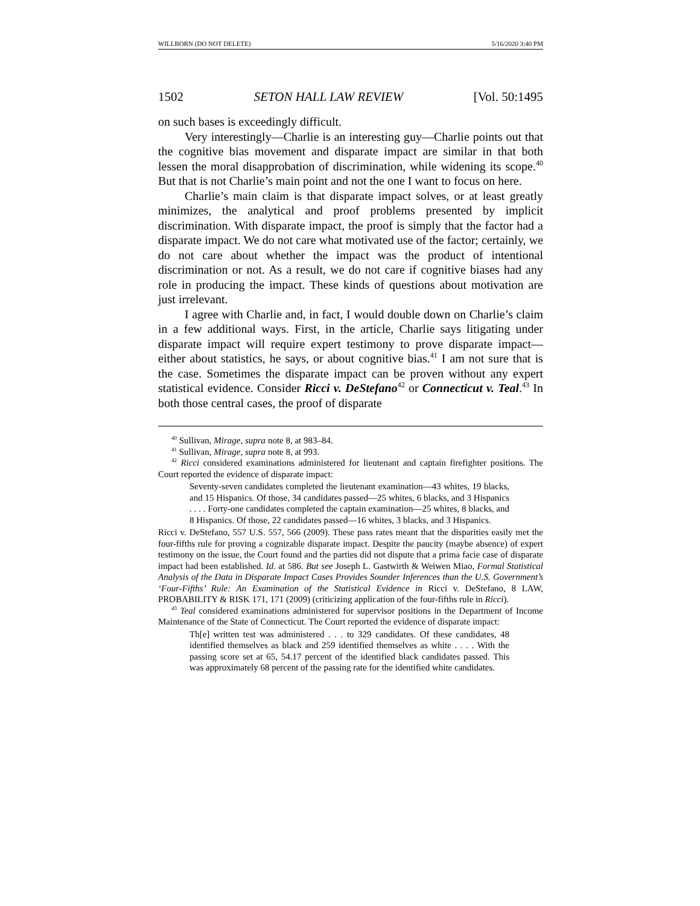WILLBORN (DO NOT DELETE) 5/16/2020 3:40 PM
1502 SETON HALL LAW REVIEW [Vol. 50:1495
on such bases is exceedingly difficult.
Very interestingly—Charlie is an interesting guy—Charlie points out that the cognitive bias movement and disparate impact are similar in that both lessen the moral disapprobation of discrimination, while widening its scope.<sup>40</sup> But that is not Charlie’s main point and not the one I want to focus on here.
Charlie’s main claim is that disparate impact solves, or at least greatly minimizes, the analytical and proof problems presented by implicit discrimination. With disparate impact, the proof is simply that the factor had a disparate impact. We do not care what motivated use of the factor; certainly, we do not care about whether the impact was the product of intentional discrimination or not. As a result, we do not care if cognitive biases had any role in producing the impact. These kinds of questions about motivation are just irrelevant.
I agree with Charlie and, in fact, I would double down on Charlie’s claim in a few additional ways. First, in the article, Charlie says litigating under disparate impact will require expert testimony to prove disparate impact—either about statistics, he says, or about cognitive bias.<sup>41</sup> I am not sure that is the case. Sometimes the disparate impact can be proven without any expert statistical evidence. Consider Ricci v. DeStefano<sup>42</sup> or Connecticut v. Teal.<sup>43</sup> In both those central cases, the proof of disparate
<sup>40</sup> Sullivan, Mirage, supra note 8, at 983–84.
<sup>41</sup> Sullivan, Mirage, supra note 8, at 993.
<sup>42</sup> Ricci considered examinations administered for lieutenant and captain firefighter positions. The Court reported the evidence of disparate impact:
Seventy-seven candidates completed the lieutenant examination—43 whites, 19 blacks, and 15 Hispanics. Of those, 34 candidates passed—25 whites, 6 blacks, and 3 Hispanics . . . . Forty-one candidates completed the captain examination—25 whites, 8 blacks, and 8 Hispanics. Of those, 22 candidates passed—16 whites, 3 blacks, and 3 Hispanics.
Ricci v. DeStefano, 557 U.S. 557, 566 (2009). These pass rates meant that the disparities easily met the four-fifths rule for proving a cognizable disparate impact. Despite the paucity (maybe absence) of expert testimony on the issue, the Court found and the parties did not dispute that a prima facie case of disparate impact had been established. Id. at 586. But see Joseph L. Gastwirth & Weiwen Miao, Formal Statistical Analysis of the Data in Disparate Impact Cases Provides Sounder Inferences than the U.S. Government’s ‘Four-Fifths’ Rule: An Examination of the Statistical Evidence in Ricci v. DeStefano, 8 LAW, PROBABILITY & RISK 171, 171 (2009) (criticizing application of the four-fifths rule in Ricci).
<sup>43</sup> Teal considered examinations administered for supervisor positions in the Department of Income Maintenance of the State of Connecticut. The Court reported the evidence of disparate impact:
Th[e] written test was administered . . . to 329 candidates. Of these candidates, 48 identified themselves as black and 259 identified themselves as white . . . . With the passing score set at 65, 54.17 percent of the identified black candidates passed. This was approximately 68 percent of the passing rate for the identified white candidates.